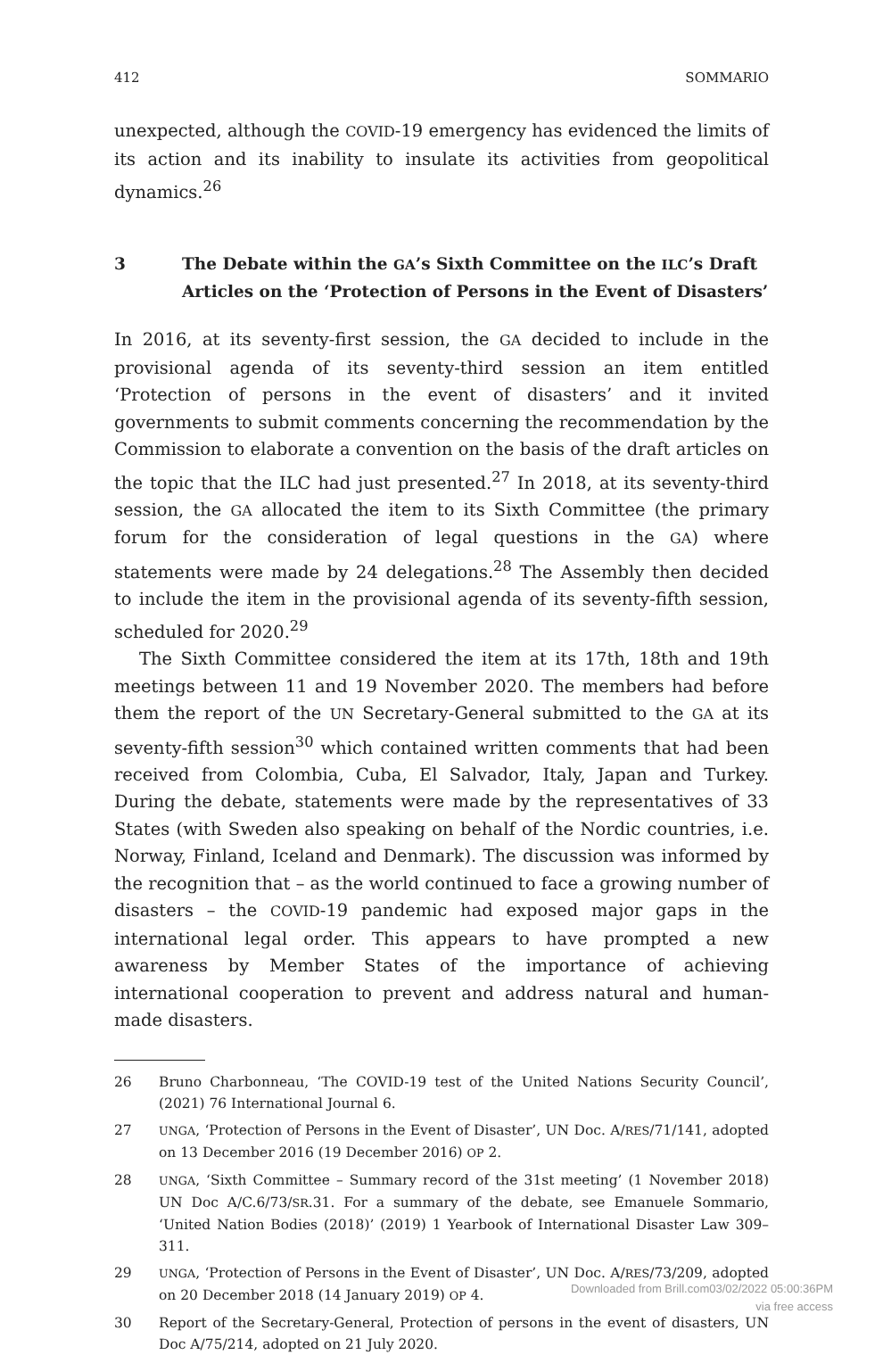412 SOMMARIO
unexpected, although the COVID-19 emergency has evidenced the limits of its action and its inability to insulate its activities from geopolitical dynamics.<sup>26</sup>
3 The Debate within the GA’s Sixth Committee on the ILC’s Draft Articles on the ‘Protection of Persons in the Event of Disasters’
In 2016, at its seventy-first session, the GA decided to include in the provisional agenda of its seventy-third session an item entitled ‘Protection of persons in the event of disasters’ and it invited governments to submit comments concerning the recommendation by the Commission to elaborate a convention on the basis of the draft articles on the topic that the ILC had just presented.<sup>27</sup> In 2018, at its seventy-third session, the GA allocated the item to its Sixth Committee (the primary forum for the consideration of legal questions in the GA) where statements were made by 24 delegations.<sup>28</sup> The Assembly then decided to include the item in the provisional agenda of its seventy-fifth session, scheduled for 2020.<sup>29</sup>
The Sixth Committee considered the item at its 17th, 18th and 19th meetings between 11 and 19 November 2020. The members had before them the report of the UN Secretary-General submitted to the GA at its seventy-fifth session<sup>30</sup> which contained written comments that had been received from Colombia, Cuba, El Salvador, Italy, Japan and Turkey. During the debate, statements were made by the representatives of 33 States (with Sweden also speaking on behalf of the Nordic countries, i.e. Norway, Finland, Iceland and Denmark). The discussion was informed by the recognition that – as the world continued to face a growing number of disasters – the COVID-19 pandemic had exposed major gaps in the international legal order. This appears to have prompted a new awareness by Member States of the importance of achieving international cooperation to prevent and address natural and human-made disasters.
26 Bruno Charbonneau, ‘The COVID-19 test of the United Nations Security Council’, (2021) 76 International Journal 6.
27
UNGA, ‘Protection of Persons in the Event of Disaster’, UN Doc. A/RES/71/141, adopted on 13 December 2016 (19 December 2016) OP 2.
28
UNGA, ‘Sixth Committee – Summary record of the 31st meeting’ (1 November 2018) UN Doc A/C.6/73/SR.31. For a summary of the debate, see Emanuele Sommario, ‘United Nation Bodies (2018)’ (2019) 1 Yearbook of International Disaster Law 309–311.
29
UNGA, ‘Protection of Persons in the Event of Disaster’, UN Doc. A/RES/73/209, adopted on 20 December 2018 (14 January 2019) OP 4.
30 Report of the Secretary-General, Protection of persons in the event of disasters, UN Doc A/75/214, adopted on 21 July 2020.
Downloaded from Brill.com03/02/2022 05:00:36PM
via free access